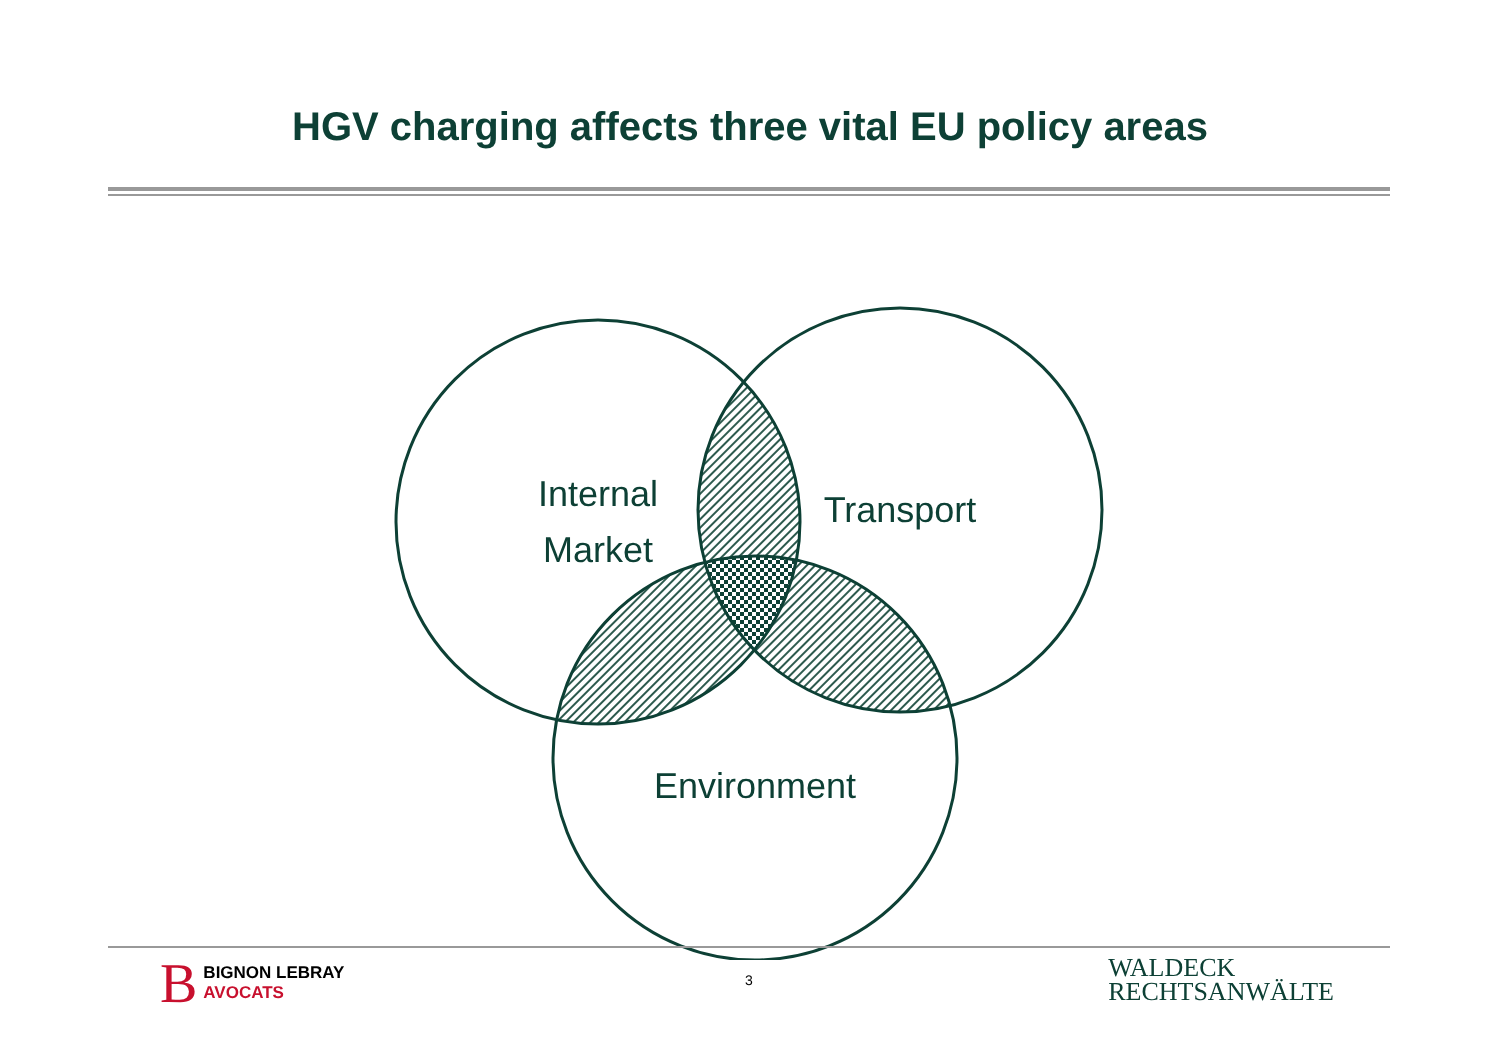HGV charging affects three vital EU policy areas
Internal
Market
Transport
Environment
B BIGNON LEBRAY
AVOCATS
3
WALDECK
RECHTSANWÄLTE